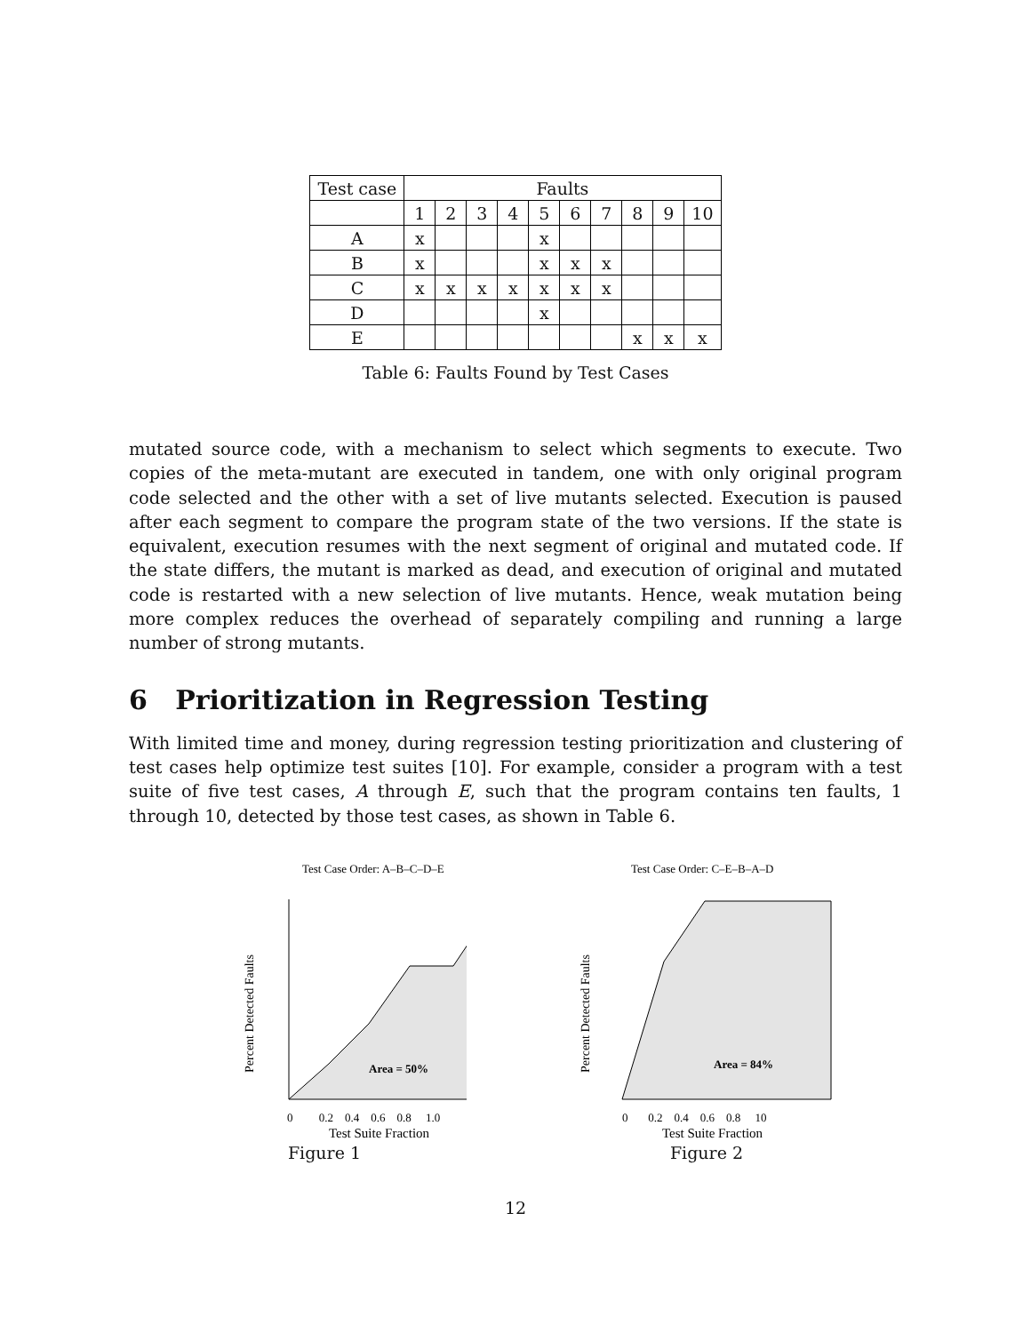| Test case | Faults | | | | | | | | | |
| | 1 | 2 | 3 | 4 | 5 | 6 | 7 | 8 | 9 | 10 |
| A | x | | | | x | | | | | |
| B | x | | | | x | x | x | | | |
| C | x | x | x | x | x | x | x | | | |
| D | | | | | x | | | | | |
| E | | | | | | | | x | x | x |
Table 6: Faults Found by Test Cases
mutated source code, with a mechanism to select which segments to execute. Two copies of the meta-mutant are executed in tandem, one with only original program code selected and the other with a set of live mutants selected. Execution is paused after each segment to compare the program state of the two versions. If the state is equivalent, execution resumes with the next segment of original and mutated code. If the state differs, the mutant is marked as dead, and execution of original and mutated code is restarted with a new selection of live mutants. Hence, weak mutation being more complex reduces the overhead of separately compiling and running a large number of strong mutants.
6 Prioritization in Regression Testing
With limited time and money, during regression testing prioritization and clustering of test cases help optimize test suites [10]. For example, consider a program with a test suite of five test cases, A through E, such that the program contains ten faults, 1 through 10, detected by those test cases, as shown in Table 6.
Test Case Order: A–B–C–D–E
Area = 50%
0 0.2 0.4 0.6 0.8 1.0
Test Suite Fraction
Percent Detected Faults
Figure 1
Test Case Order: C–E–B–A–D
Area = 84%
0 0.2 0.4 0.6 0.8 10
Test Suite Fraction
Percent Detected Faults
Figure 2
12